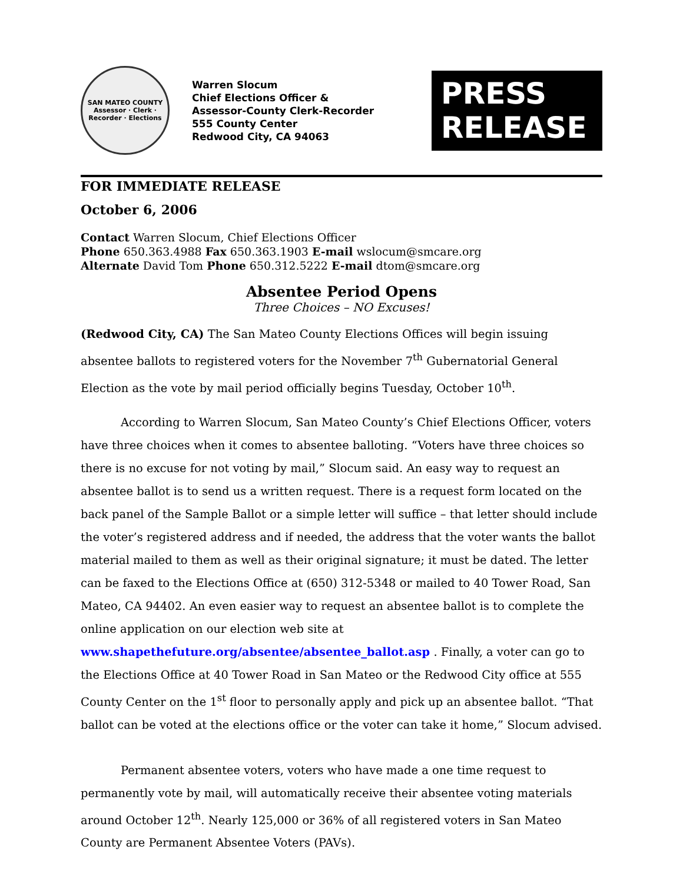SAN MATEO COUNTY
Assessor · Clerk · Recorder · Elections
Warren Slocum
Chief Elections Officer &
Assessor-County Clerk-Recorder
555 County Center
Redwood City, CA 94063
PRESS RELEASE
FOR IMMEDIATE RELEASE
October 6, 2006
Contact Warren Slocum, Chief Elections Officer
Phone 650.363.4988 Fax 650.363.1903 E-mail wslocum@smcare.org
Alternate David Tom Phone 650.312.5222 E-mail dtom@smcare.org
Absentee Period Opens
Three Choices – NO Excuses!
(Redwood City, CA) The San Mateo County Elections Offices will begin issuing absentee ballots to registered voters for the November 7<sup>th</sup> Gubernatorial General Election as the vote by mail period officially begins Tuesday, October 10<sup>th</sup>.
According to Warren Slocum, San Mateo County’s Chief Elections Officer, voters have three choices when it comes to absentee balloting. “Voters have three choices so there is no excuse for not voting by mail,” Slocum said. An easy way to request an absentee ballot is to send us a written request. There is a request form located on the back panel of the Sample Ballot or a simple letter will suffice – that letter should include the voter’s registered address and if needed, the address that the voter wants the ballot material mailed to them as well as their original signature; it must be dated. The letter can be faxed to the Elections Office at (650) 312-5348 or mailed to 40 Tower Road, San Mateo, CA 94402. An even easier way to request an absentee ballot is to complete the online application on our election web site at www.shapethefuture.org/absentee/absentee_ballot.asp . Finally, a voter can go to the Elections Office at 40 Tower Road in San Mateo or the Redwood City office at 555 County Center on the 1<sup>st</sup> floor to personally apply and pick up an absentee ballot. “That ballot can be voted at the elections office or the voter can take it home,” Slocum advised.
Permanent absentee voters, voters who have made a one time request to permanently vote by mail, will automatically receive their absentee voting materials around October 12<sup>th</sup>. Nearly 125,000 or 36% of all registered voters in San Mateo County are Permanent Absentee Voters (PAVs).